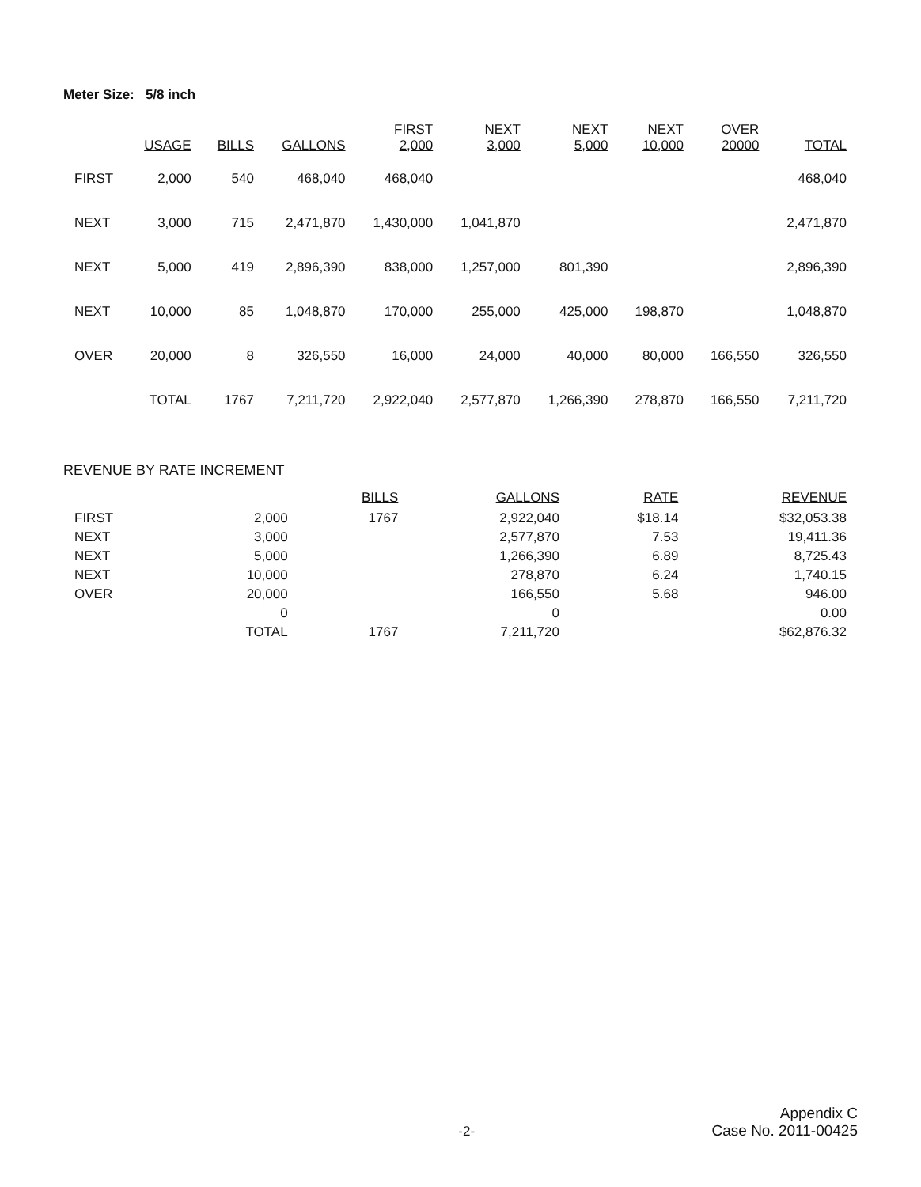Meter Size: 5/8 inch
| | USAGE | BILLS | GALLONS | FIRST 2,000 | NEXT 3,000 | NEXT 5,000 | NEXT 10,000 | OVER 20000 | TOTAL |
| --- | --- | --- | --- | --- | --- | --- | --- | --- | --- |
| FIRST | 2,000 | 540 | 468,040 | 468,040 | | | | | 468,040 |
| NEXT | 3,000 | 715 | 2,471,870 | 1,430,000 | 1,041,870 | | | | 2,471,870 |
| NEXT | 5,000 | 419 | 2,896,390 | 838,000 | 1,257,000 | 801,390 | | | 2,896,390 |
| NEXT | 10,000 | 85 | 1,048,870 | 170,000 | 255,000 | 425,000 | 198,870 | | 1,048,870 |
| OVER | 20,000 | 8 | 326,550 | 16,000 | 24,000 | 40,000 | 80,000 | 166,550 | 326,550 |
| | TOTAL | 1767 | 7,211,720 | 2,922,040 | 2,577,870 | 1,266,390 | 278,870 | 166,550 | 7,211,720 |
REVENUE BY RATE INCREMENT
| | | BILLS | GALLONS | RATE | REVENUE |
| --- | --- | --- | --- | --- | --- |
| FIRST | 2,000 | 1767 | 2,922,040 | $18.14 | $32,053.38 |
| NEXT | 3,000 | | 2,577,870 | 7.53 | 19,411.36 |
| NEXT | 5,000 | | 1,266,390 | 6.89 | 8,725.43 |
| NEXT | 10,000 | | 278,870 | 6.24 | 1,740.15 |
| OVER | 20,000 | | 166,550 | 5.68 | 946.00 |
| | 0 | | 0 | | 0.00 |
| | TOTAL | 1767 | 7,211,720 | | $62,876.32 |
-2-
Appendix C
Case No. 2011-00425